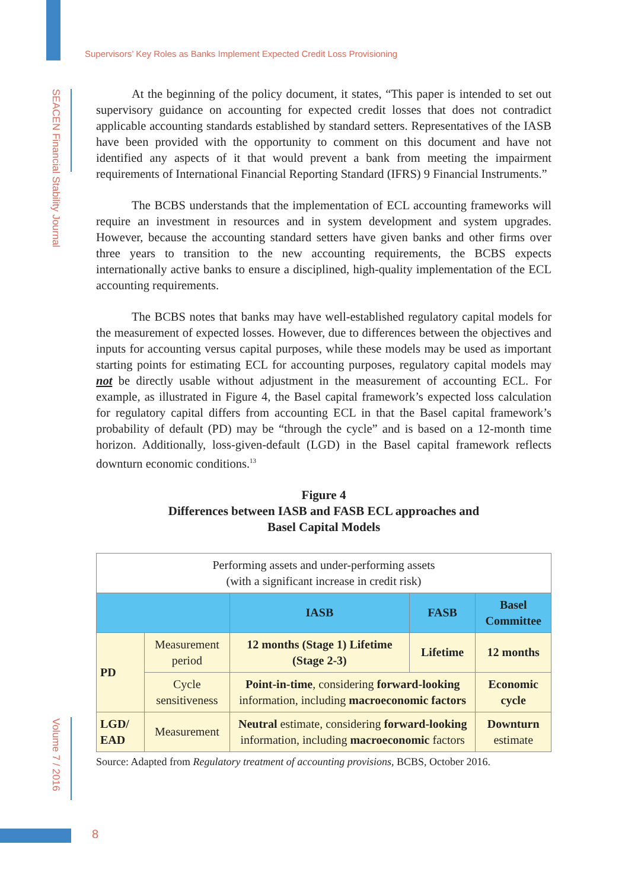Supervisors’ Key Roles as Banks Implement Expected Credit Loss Provisioning
SEACEN Financial Stability Journal
At the beginning of the policy document, it states, “This paper is intended to set out supervisory guidance on accounting for expected credit losses that does not contradict applicable accounting standards established by standard setters. Representatives of the IASB have been provided with the opportunity to comment on this document and have not identified any aspects of it that would prevent a bank from meeting the impairment requirements of International Financial Reporting Standard (IFRS) 9 Financial Instruments.”
The BCBS understands that the implementation of ECL accounting frameworks will require an investment in resources and in system development and system upgrades. However, because the accounting standard setters have given banks and other firms over three years to transition to the new accounting requirements, the BCBS expects internationally active banks to ensure a disciplined, high-quality implementation of the ECL accounting requirements.
The BCBS notes that banks may have well-established regulatory capital models for the measurement of expected losses. However, due to differences between the objectives and inputs for accounting versus capital purposes, while these models may be used as important starting points for estimating ECL for accounting purposes, regulatory capital models may not be directly usable without adjustment in the measurement of accounting ECL. For example, as illustrated in Figure 4, the Basel capital framework’s expected loss calculation for regulatory capital differs from accounting ECL in that the Basel capital framework’s probability of default (PD) may be “through the cycle” and is based on a 12-month time horizon. Additionally, loss-given-default (LGD) in the Basel capital framework reflects downturn economic conditions.<sup>13</sup>
Figure 4
Differences between IASB and FASB ECL approaches and
Basel Capital Models
| Performing assets and under-performing assets (with a significant increase in credit risk) | | | | |
| | | IASB | FASB | Basel Committee |
| PD | Measurement period | 12 months (Stage 1) Lifetime (Stage 2-3) | Lifetime | 12 months |
| | Cycle sensitiveness | Point-in-time , considering forward-looking information, including macroeconomic factors | | Economic cycle |
| LGD/ EAD | Measurement | Neutral estimate, considering forward-looking information, including macroeconomic factors | | Downturn estimate |
Source: Adapted from Regulatory treatment of accounting provisions, BCBS, October 2016.
Volume 7 / 2016
8